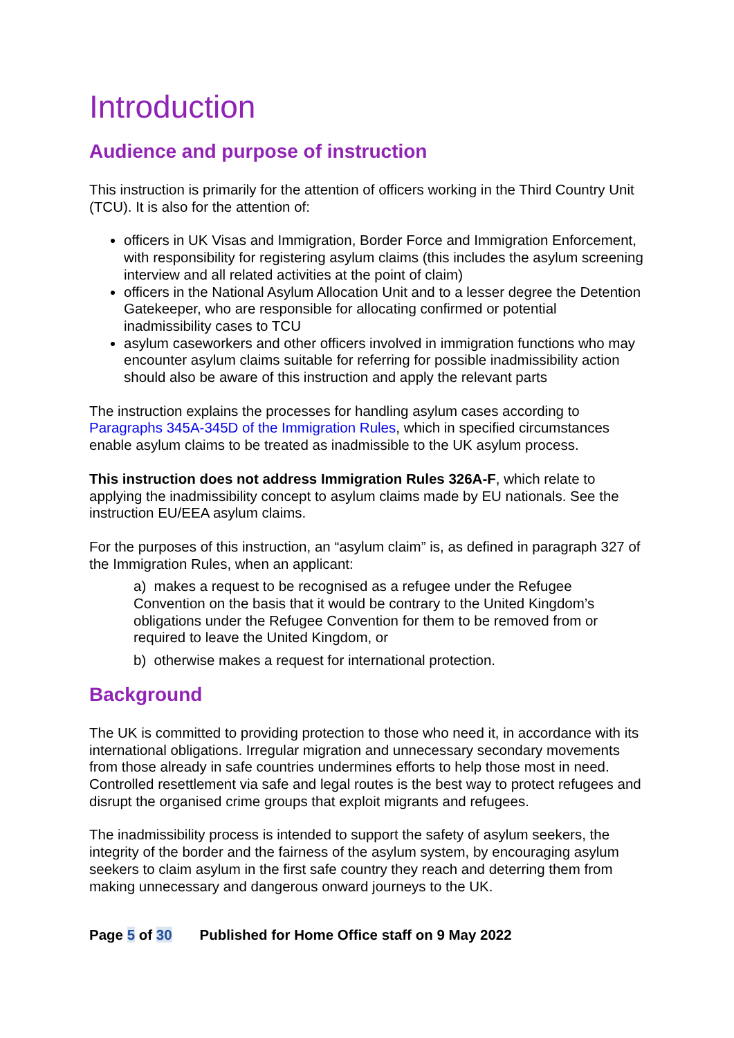Introduction
Audience and purpose of instruction
This instruction is primarily for the attention of officers working in the Third Country Unit (TCU). It is also for the attention of:
officers in UK Visas and Immigration, Border Force and Immigration Enforcement, with responsibility for registering asylum claims (this includes the asylum screening interview and all related activities at the point of claim)
officers in the National Asylum Allocation Unit and to a lesser degree the Detention Gatekeeper, who are responsible for allocating confirmed or potential inadmissibility cases to TCU
asylum caseworkers and other officers involved in immigration functions who may encounter asylum claims suitable for referring for possible inadmissibility action should also be aware of this instruction and apply the relevant parts
The instruction explains the processes for handling asylum cases according to Paragraphs 345A-345D of the Immigration Rules, which in specified circumstances enable asylum claims to be treated as inadmissible to the UK asylum process.
This instruction does not address Immigration Rules 326A-F, which relate to applying the inadmissibility concept to asylum claims made by EU nationals. See the instruction EU/EEA asylum claims.
For the purposes of this instruction, an “asylum claim” is, as defined in paragraph 327 of the Immigration Rules, when an applicant:
a) makes a request to be recognised as a refugee under the Refugee Convention on the basis that it would be contrary to the United Kingdom’s obligations under the Refugee Convention for them to be removed from or required to leave the United Kingdom, or
b) otherwise makes a request for international protection.
Background
The UK is committed to providing protection to those who need it, in accordance with its international obligations. Irregular migration and unnecessary secondary movements from those already in safe countries undermines efforts to help those most in need. Controlled resettlement via safe and legal routes is the best way to protect refugees and disrupt the organised crime groups that exploit migrants and refugees.
The inadmissibility process is intended to support the safety of asylum seekers, the integrity of the border and the fairness of the asylum system, by encouraging asylum seekers to claim asylum in the first safe country they reach and deterring them from making unnecessary and dangerous onward journeys to the UK.
Page 5 of 30 Published for Home Office staff on 9 May 2022